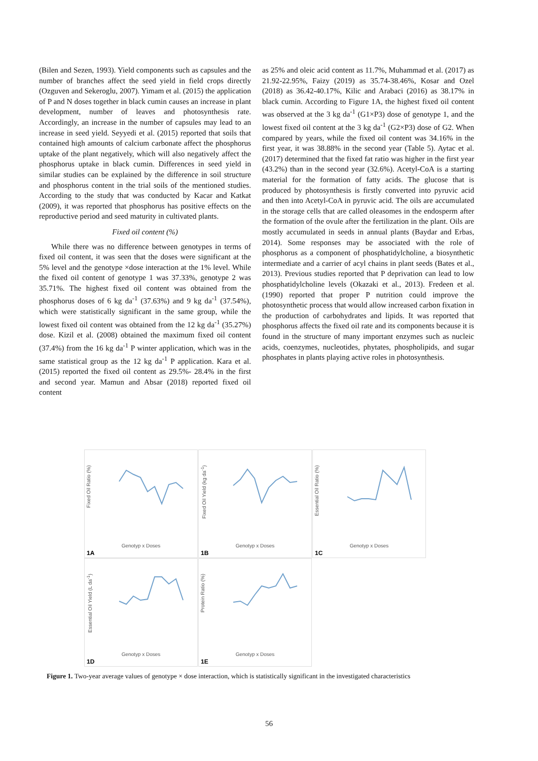(Bilen and Sezen, 1993). Yield components such as capsules and the number of branches affect the seed yield in field crops directly (Ozguven and Sekeroglu, 2007). Yimam et al. (2015) the application of P and N doses together in black cumin causes an increase in plant development, number of leaves and photosynthesis rate. Accordingly, an increase in the number of capsules may lead to an increase in seed yield. Seyyedi et al. (2015) reported that soils that contained high amounts of calcium carbonate affect the phosphorus uptake of the plant negatively, which will also negatively affect the phosphorus uptake in black cumin. Differences in seed yield in similar studies can be explained by the difference in soil structure and phosphorus content in the trial soils of the mentioned studies. According to the study that was conducted by Kacar and Katkat (2009), it was reported that phosphorus has positive effects on the reproductive period and seed maturity in cultivated plants.
Fixed oil content (%)
While there was no difference between genotypes in terms of fixed oil content, it was seen that the doses were significant at the 5% level and the genotype ×dose interaction at the 1% level. While the fixed oil content of genotype 1 was 37.33%, genotype 2 was 35.71%. The highest fixed oil content was obtained from the phosphorus doses of 6 kg da<sup>-1</sup> (37.63%) and 9 kg da<sup>-1</sup> (37.54%), which were statistically significant in the same group, while the lowest fixed oil content was obtained from the 12 kg da<sup>-1</sup> (35.27%) dose. Kizil et al. (2008) obtained the maximum fixed oil content (37.4%) from the 16 kg da<sup>-1</sup> P winter application, which was in the same statistical group as the 12 kg da<sup>-1</sup> P application. Kara et al. (2015) reported the fixed oil content as 29.5%- 28.4% in the first and second year. Mamun and Absar (2018) reported fixed oil content
as 25% and oleic acid content as 11.7%, Muhammad et al. (2017) as 21.92-22.95%, Faizy (2019) as 35.74-38.46%, Kosar and Ozel (2018) as 36.42-40.17%, Kilic and Arabaci (2016) as 38.17% in black cumin. According to Figure 1A, the highest fixed oil content was observed at the 3 kg da<sup>-1</sup> (G1×P3) dose of genotype 1, and the lowest fixed oil content at the 3 kg da<sup>-1</sup> (G2×P3) dose of G2. When compared by years, while the fixed oil content was 34.16% in the first year, it was 38.88% in the second year (Table 5). Aytac et al. (2017) determined that the fixed fat ratio was higher in the first year (43.2%) than in the second year (32.6%). Acetyl-CoA is a starting material for the formation of fatty acids. The glucose that is produced by photosynthesis is firstly converted into pyruvic acid and then into Acetyl-CoA in pyruvic acid. The oils are accumulated in the storage cells that are called oleasomes in the endosperm after the formation of the ovule after the fertilization in the plant. Oils are mostly accumulated in seeds in annual plants (Baydar and Erbas, 2014). Some responses may be associated with the role of phosphorus as a component of phosphatidylcholine, a biosynthetic intermediate and a carrier of acyl chains in plant seeds (Bates et al., 2013). Previous studies reported that P deprivation can lead to low phosphatidylcholine levels (Okazaki et al., 2013). Fredeen et al. (1990) reported that proper P nutrition could improve the photosynthetic process that would allow increased carbon fixation in the production of carbohydrates and lipids. It was reported that phosphorus affects the fixed oil rate and its components because it is found in the structure of many important enzymes such as nucleic acids, coenzymes, nucleotides, phytates, phospholipids, and sugar phosphates in plants playing active roles in photosynthesis.
Fixed Oil Ratio (%)
Genotyp x Doses
1A
Fixed Oil Yield (kg da<sup>-1</sup>)
Genotyp x Doses
1B
Essential Oil Ratio (%)
Genotyp x Doses
1C
Essential Oil Yield (L da<sup>-1</sup>)
Genotyp x Doses
1D
Protein Ratio (%)
Genotyp x Doses
1E
Figure 1. Two-year average values of genotype × dose interaction, which is statistically significant in the investigated characteristics
56